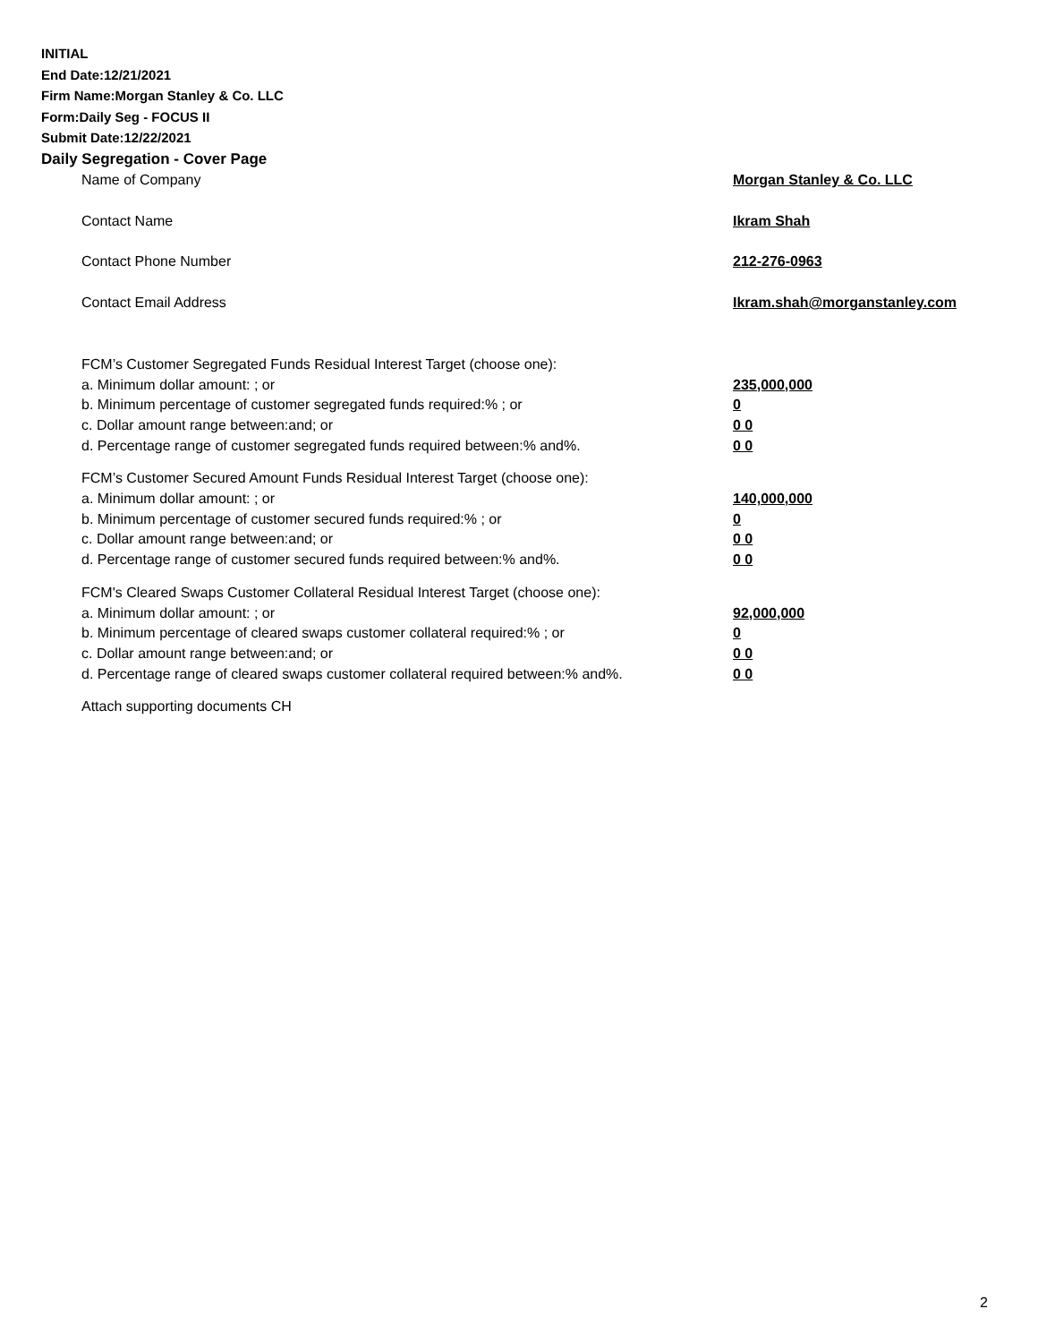INITIAL
End Date:12/21/2021
Firm Name:Morgan Stanley & Co. LLC
Form:Daily Seg - FOCUS II
Submit Date:12/22/2021
Daily Segregation - Cover Page
Name of Company Morgan Stanley & Co. LLC
Contact Name Ikram Shah
Contact Phone Number 212-276-0963
Contact Email Address Ikram.shah@morganstanley.com
FCM’s Customer Segregated Funds Residual Interest Target (choose one):
a. Minimum dollar amount: ; or 235,000,000
b. Minimum percentage of customer segregated funds required:% ; or 0
c. Dollar amount range between:and; or 0 0
d. Percentage range of customer segregated funds required between:% and%. 0 0
FCM’s Customer Secured Amount Funds Residual Interest Target (choose one):
a. Minimum dollar amount: ; or 140,000,000
b. Minimum percentage of customer secured funds required:% ; or 0
c. Dollar amount range between:and; or 0 0
d. Percentage range of customer secured funds required between:% and%. 0 0
FCM's Cleared Swaps Customer Collateral Residual Interest Target (choose one):
a. Minimum dollar amount: ; or 92,000,000
b. Minimum percentage of cleared swaps customer collateral required:% ; or 0
c. Dollar amount range between:and; or 0 0
d. Percentage range of cleared swaps customer collateral required between:% and%.
0 0
Attach supporting documents CH
2